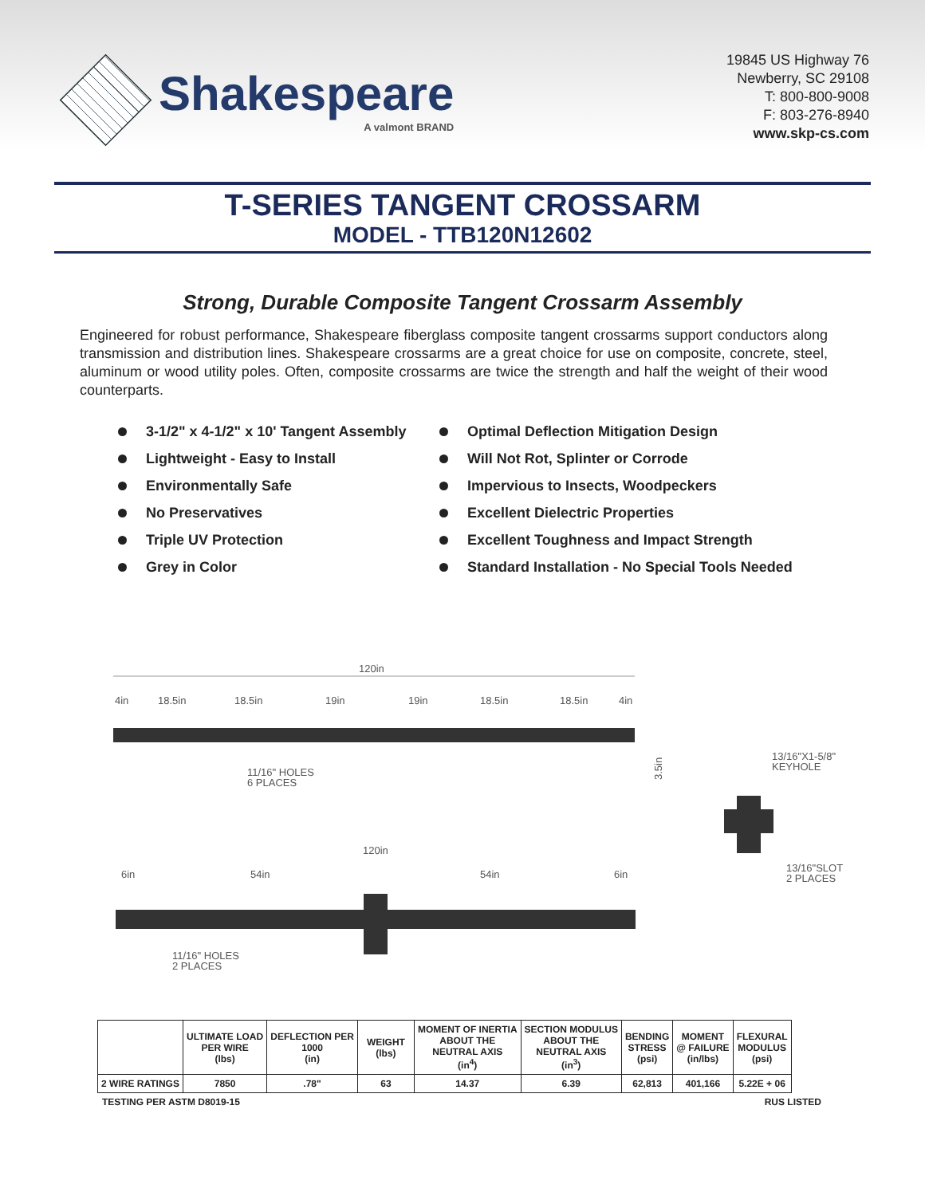Shakespeare
A valmont BRAND
19845 US Highway 76
Newberry, SC 29108
T: 800-800-9008
F: 803-276-8940
www.skp-cs.com
T-SERIES TANGENT CROSSARM
MODEL - TTB120N12602
Strong, Durable Composite Tangent Crossarm Assembly
Engineered for robust performance, Shakespeare fiberglass composite tangent crossarms support conductors along transmission and distribution lines. Shakespeare crossarms are a great choice for use on composite, concrete, steel, aluminum or wood utility poles. Often, composite crossarms are twice the strength and half the weight of their wood counterparts.
3-1/2" x 4-1/2" x 10' Tangent Assembly
Lightweight - Easy to Install
Environmentally Safe
No Preservatives
Triple UV Protection
Grey in Color
Optimal Deflection Mitigation Design
Will Not Rot, Splinter or Corrode
Impervious to Insects, Woodpeckers
Excellent Dielectric Properties
Excellent Toughness and Impact Strength
Standard Installation - No Special Tools Needed
120in
4in
18.5in
18.5in
19in
19in
18.5in
18.5in
4in
11/16" HOLES
6 PLACES
3.5in
13/16"X1-5/8"
KEYHOLE
13/16"SLOT
2 PLACES
120in
6in
54in
54in
6in
11/16" HOLES
2 PLACES
| | ULTIMATE LOAD PER WIRE (lbs) | DEFLECTION PER 1000 (in) | WEIGHT (lbs) | MOMENT OF INERTIA ABOUT THE NEUTRAL AXIS (in<sup>4</sup>) | SECTION MODULUS ABOUT THE NEUTRAL AXIS (in<sup>3</sup>) | BENDING STRESS (psi) | MOMENT @ FAILURE (in/lbs) | FLEXURAL MODULUS (psi) |
| --- | --- | --- | --- | --- | --- | --- | --- | --- |
| 2 WIRE RATINGS | 7850 | .78" | 63 | 14.37 | 6.39 | 62,813 | 401,166 | 5.22E + 06 |
TESTING PER ASTM D8019-15 RUS LISTED